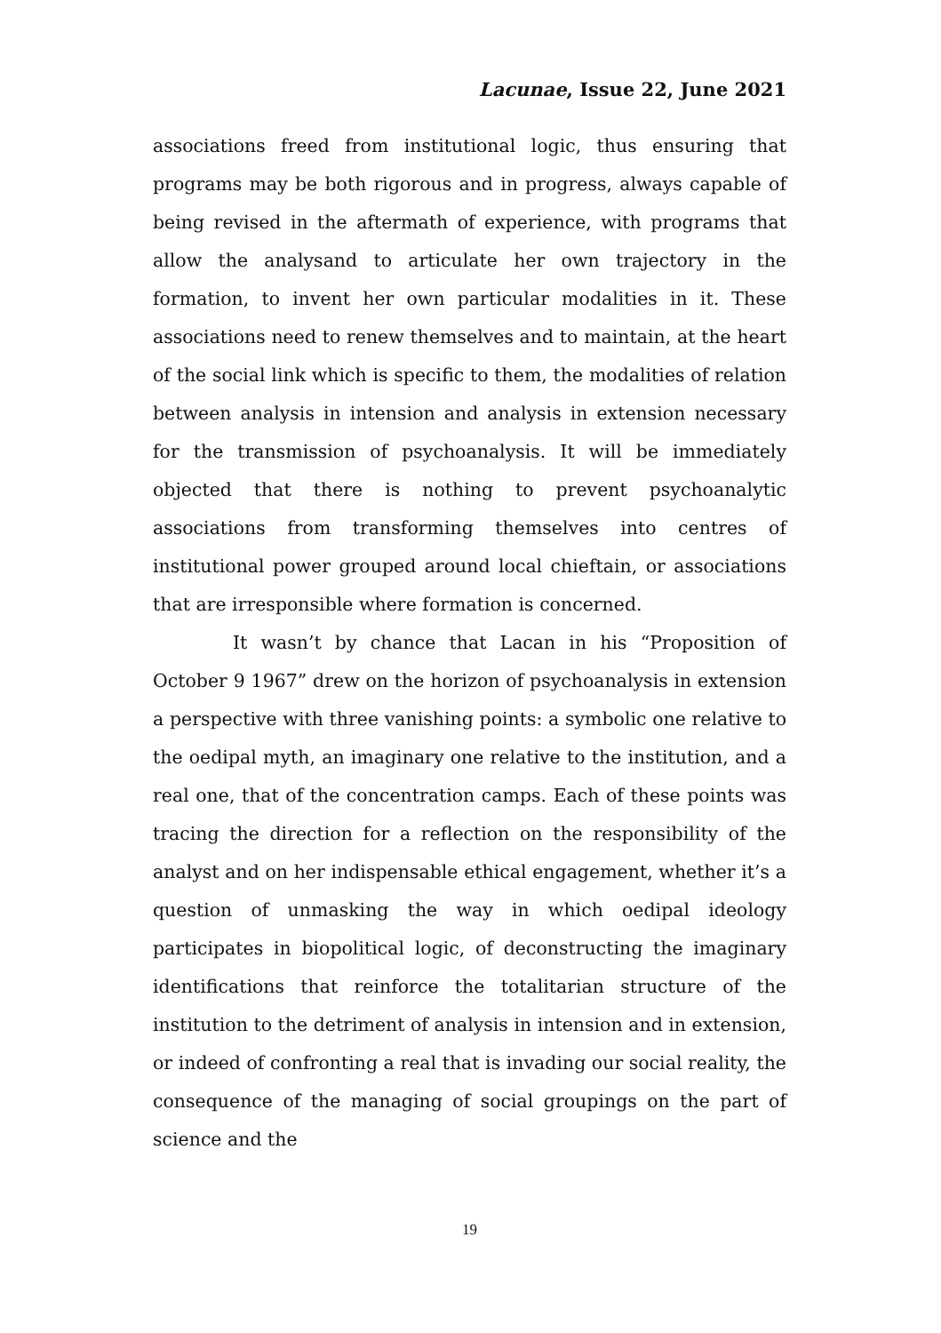Lacunae, Issue 22, June 2021
associations freed from institutional logic, thus ensuring that programs may be both rigorous and in progress, always capable of being revised in the aftermath of experience, with programs that allow the analysand to articulate her own trajectory in the formation, to invent her own particular modalities in it. These associations need to renew themselves and to maintain, at the heart of the social link which is specific to them, the modalities of relation between analysis in intension and analysis in extension necessary for the transmission of psychoanalysis. It will be immediately objected that there is nothing to prevent psychoanalytic associations from transforming themselves into centres of institutional power grouped around local chieftain, or associations that are irresponsible where formation is concerned.
It wasn’t by chance that Lacan in his “Proposition of October 9 1967” drew on the horizon of psychoanalysis in extension a perspective with three vanishing points: a symbolic one relative to the oedipal myth, an imaginary one relative to the institution, and a real one, that of the concentration camps. Each of these points was tracing the direction for a reflection on the responsibility of the analyst and on her indispensable ethical engagement, whether it’s a question of unmasking the way in which oedipal ideology participates in biopolitical logic, of deconstructing the imaginary identifications that reinforce the totalitarian structure of the institution to the detriment of analysis in intension and in extension, or indeed of confronting a real that is invading our social reality, the consequence of the managing of social groupings on the part of science and the
19